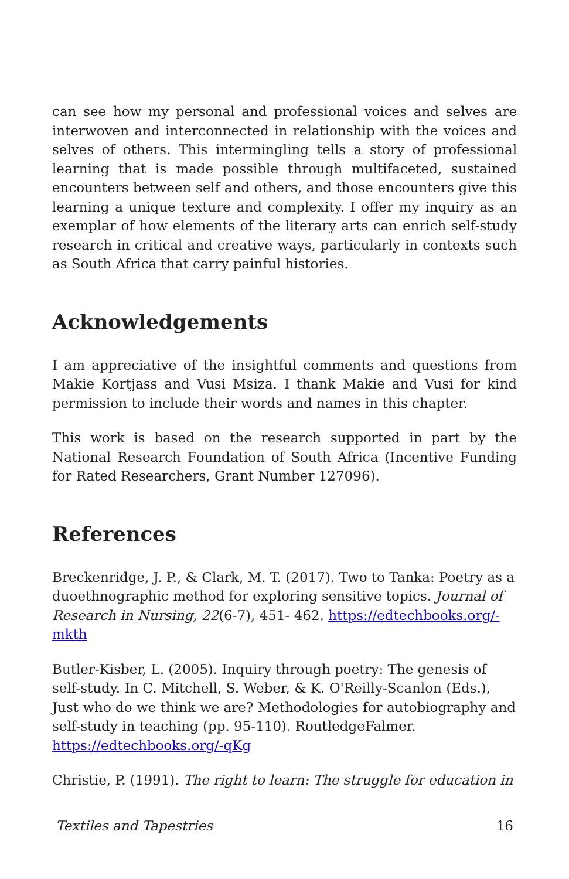can see how my personal and professional voices and selves are interwoven and interconnected in relationship with the voices and selves of others. This intermingling tells a story of professional learning that is made possible through multifaceted, sustained encounters between self and others, and those encounters give this learning a unique texture and complexity. I offer my inquiry as an exemplar of how elements of the literary arts can enrich self-study research in critical and creative ways, particularly in contexts such as South Africa that carry painful histories.
Acknowledgements
I am appreciative of the insightful comments and questions from Makie Kortjass and Vusi Msiza. I thank Makie and Vusi for kind permission to include their words and names in this chapter.
This work is based on the research supported in part by the National Research Foundation of South Africa (Incentive Funding for Rated Researchers, Grant Number 127096).
References
Breckenridge, J. P., & Clark, M. T. (2017). Two to Tanka: Poetry as a duoethnographic method for exploring sensitive topics. Journal of Research in Nursing, 22(6-7), 451- 462. https://edtechbooks.org/-mkth
Butler-Kisber, L. (2005). Inquiry through poetry: The genesis of self-study. In C. Mitchell, S. Weber, & K. O'Reilly-Scanlon (Eds.), Just who do we think we are? Methodologies for autobiography and self-study in teaching (pp. 95-110). RoutledgeFalmer.
https://edtechbooks.org/-qKg
Christie, P. (1991). The right to learn: The struggle for education in
Textiles and Tapestries 16